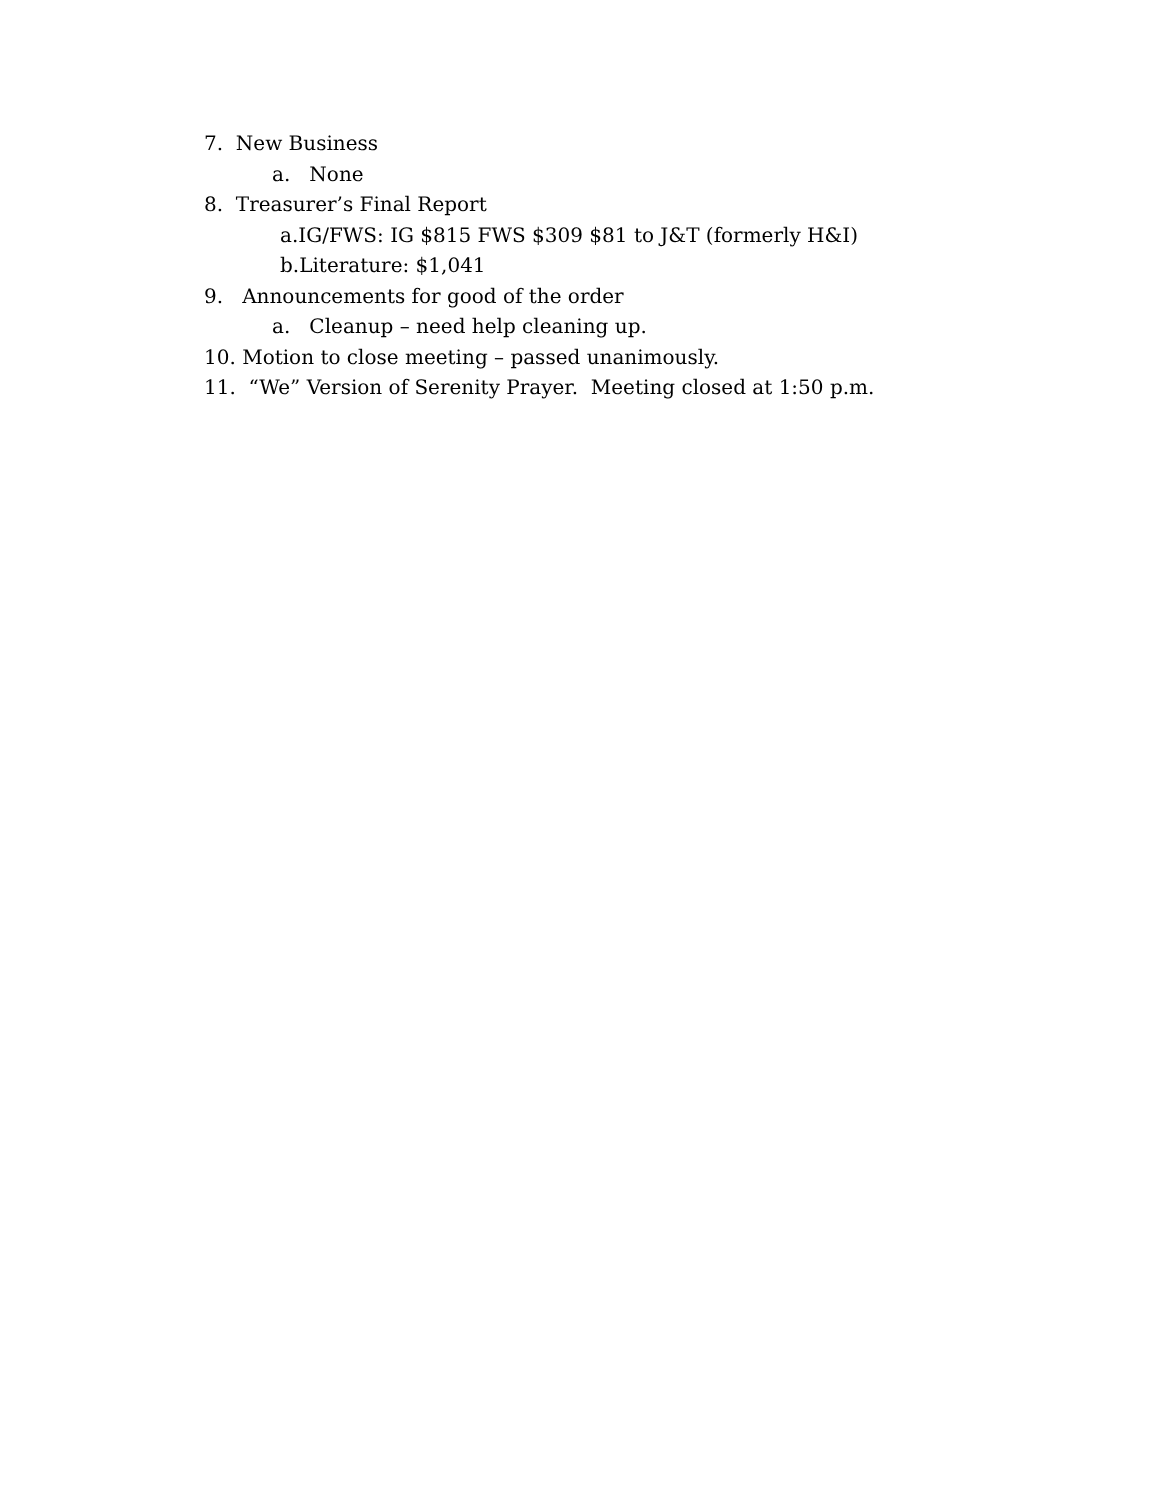7. New Business
a. None
8. Treasurer’s Final Report
a.IG/FWS: IG $815 FWS $309 $81 to J&T (formerly H&I)
b.Literature: $1,041
9. Announcements for good of the order
a. Cleanup – need help cleaning up.
10. Motion to close meeting – passed unanimously.
11. “We” Version of Serenity Prayer. Meeting closed at 1:50 p.m.